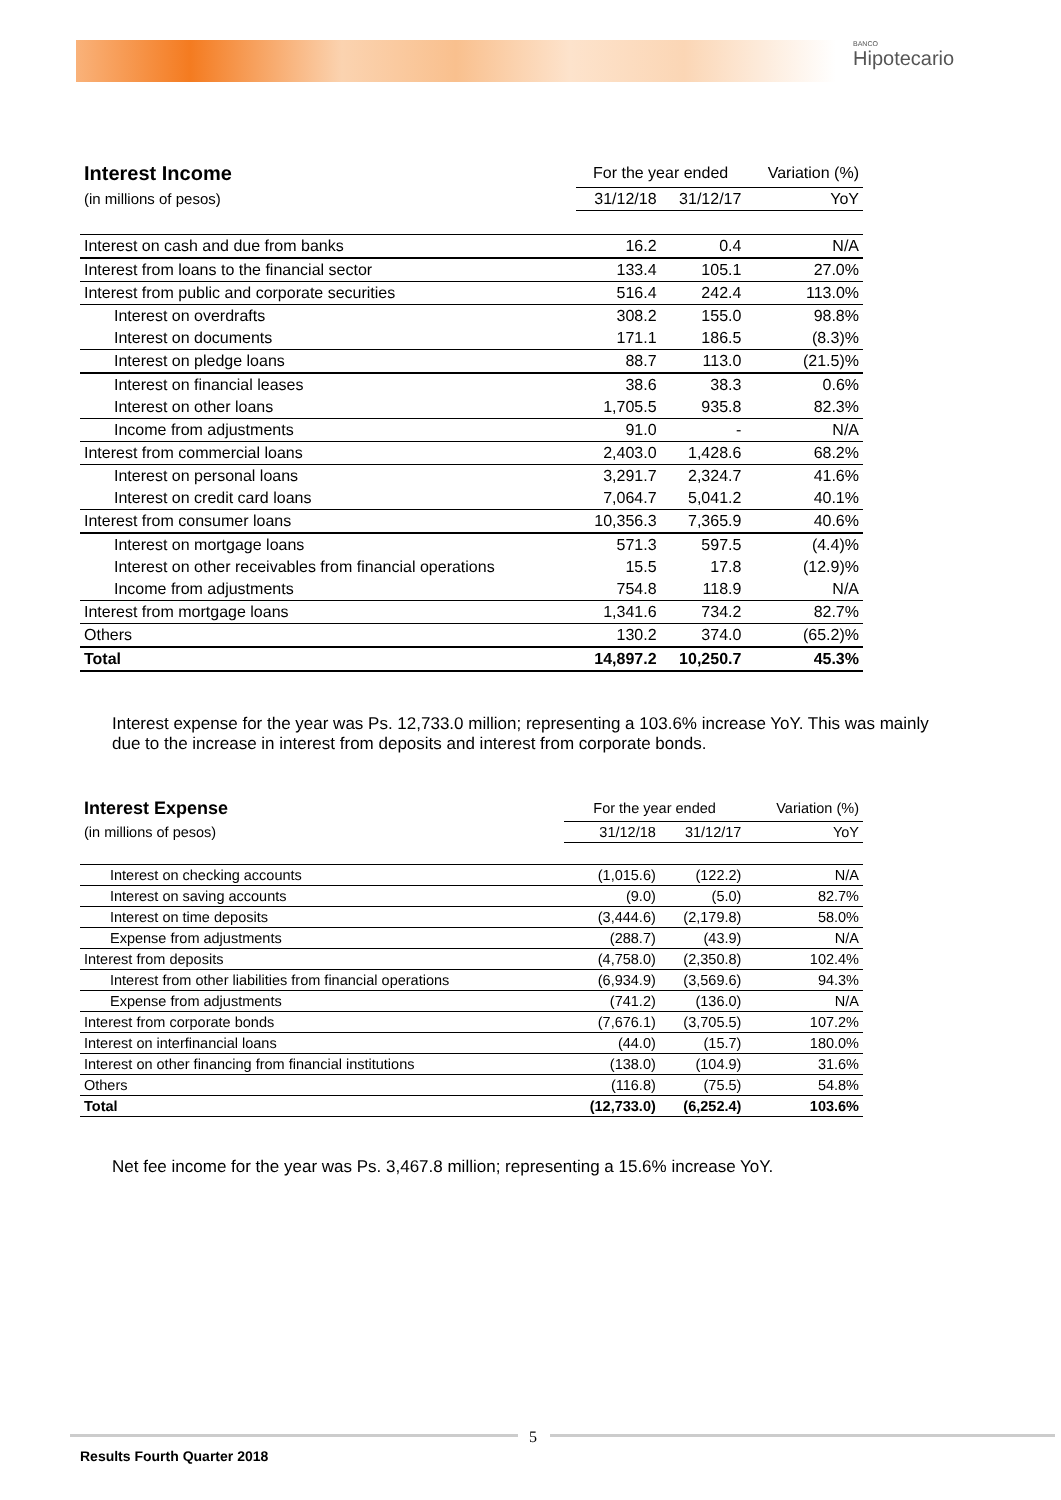BANCO
Hipotecario
| Interest Income | For the year ended | | Variation (%) |
| (in millions of pesos) | 31/12/18 | 31/12/17 | YoY |
| Interest on cash and due from banks | 16.2 | 0.4 | N/A |
| Interest from loans to the financial sector | 133.4 | 105.1 | 27.0% |
| Interest from public and corporate securities | 516.4 | 242.4 | 113.0% |
| Interest on overdrafts | 308.2 | 155.0 | 98.8% |
| Interest on documents | 171.1 | 186.5 | (8.3)% |
| Interest on pledge loans | 88.7 | 113.0 | (21.5)% |
| Interest on financial leases | 38.6 | 38.3 | 0.6% |
| Interest on other loans | 1,705.5 | 935.8 | 82.3% |
| Income from adjustments | 91.0 | - | N/A |
| Interest from commercial loans | 2,403.0 | 1,428.6 | 68.2% |
| Interest on personal loans | 3,291.7 | 2,324.7 | 41.6% |
| Interest on credit card loans | 7,064.7 | 5,041.2 | 40.1% |
| Interest from consumer loans | 10,356.3 | 7,365.9 | 40.6% |
| Interest on mortgage loans | 571.3 | 597.5 | (4.4)% |
| Interest on other receivables from financial operations | 15.5 | 17.8 | (12.9)% |
| Income from adjustments | 754.8 | 118.9 | N/A |
| Interest from mortgage loans | 1,341.6 | 734.2 | 82.7% |
| Others | 130.2 | 374.0 | (65.2)% |
| Total | 14,897.2 | 10,250.7 | 45.3% |
Interest expense for the year was Ps. 12,733.0 million; representing a 103.6% increase YoY. This was mainly due to the increase in interest from deposits and interest from corporate bonds.
| Interest Expense | For the year ended | | Variation (%) |
| (in millions of pesos) | 31/12/18 | 31/12/17 | YoY |
| Interest on checking accounts | (1,015.6) | (122.2) | N/A |
| Interest on saving accounts | (9.0) | (5.0) | 82.7% |
| Interest on time deposits | (3,444.6) | (2,179.8) | 58.0% |
| Expense from adjustments | (288.7) | (43.9) | N/A |
| Interest from deposits | (4,758.0) | (2,350.8) | 102.4% |
| Interest from other liabilities from financial operations | (6,934.9) | (3,569.6) | 94.3% |
| Expense from adjustments | (741.2) | (136.0) | N/A |
| Interest from corporate bonds | (7,676.1) | (3,705.5) | 107.2% |
| Interest on interfinancial loans | (44.0) | (15.7) | 180.0% |
| Interest on other financing from financial institutions | (138.0) | (104.9) | 31.6% |
| Others | (116.8) | (75.5) | 54.8% |
| Total | (12,733.0) | (6,252.4) | 103.6% |
Net fee income for the year was Ps. 3,467.8 million; representing a 15.6% increase YoY.
5
Results Fourth Quarter 2018